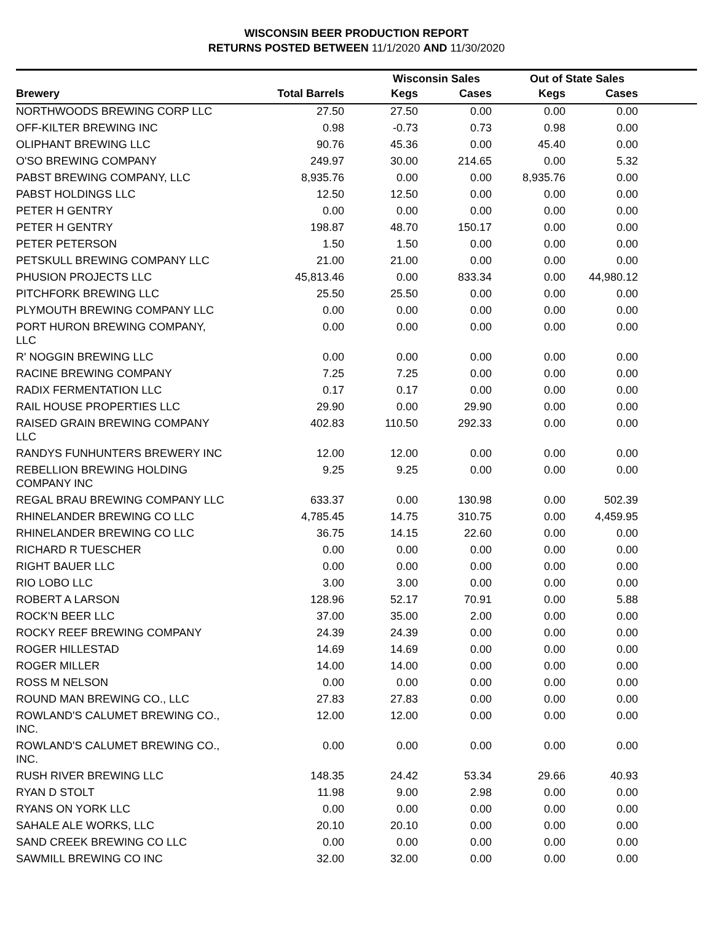WISCONSIN BEER PRODUCTION REPORT
RETURNS POSTED BETWEEN 11/1/2020 AND 11/30/2020
| | | Wisconsin Sales | | Out of State Sales | | |
| --- | --- | --- | --- | --- | --- | --- |
| Brewery | Total Barrels | Kegs | Cases | Kegs | Cases | |
| NORTHWOODS BREWING CORP LLC | 27.50 | 27.50 | 0.00 | 0.00 | 0.00 | |
| OFF-KILTER BREWING INC | 0.98 | -0.73 | 0.73 | 0.98 | 0.00 | |
| OLIPHANT BREWING LLC | 90.76 | 45.36 | 0.00 | 45.40 | 0.00 | |
| O'SO BREWING COMPANY | 249.97 | 30.00 | 214.65 | 0.00 | 5.32 | |
| PABST BREWING COMPANY, LLC | 8,935.76 | 0.00 | 0.00 | 8,935.76 | 0.00 | |
| PABST HOLDINGS LLC | 12.50 | 12.50 | 0.00 | 0.00 | 0.00 | |
| PETER H GENTRY | 0.00 | 0.00 | 0.00 | 0.00 | 0.00 | |
| PETER H GENTRY | 198.87 | 48.70 | 150.17 | 0.00 | 0.00 | |
| PETER PETERSON | 1.50 | 1.50 | 0.00 | 0.00 | 0.00 | |
| PETSKULL BREWING COMPANY LLC | 21.00 | 21.00 | 0.00 | 0.00 | 0.00 | |
| PHUSION PROJECTS LLC | 45,813.46 | 0.00 | 833.34 | 0.00 | 44,980.12 | |
| PITCHFORK BREWING LLC | 25.50 | 25.50 | 0.00 | 0.00 | 0.00 | |
| PLYMOUTH BREWING COMPANY LLC | 0.00 | 0.00 | 0.00 | 0.00 | 0.00 | |
| PORT HURON BREWING COMPANY, LLC | 0.00 | 0.00 | 0.00 | 0.00 | 0.00 | |
| R' NOGGIN BREWING LLC | 0.00 | 0.00 | 0.00 | 0.00 | 0.00 | |
| RACINE BREWING COMPANY | 7.25 | 7.25 | 0.00 | 0.00 | 0.00 | |
| RADIX FERMENTATION LLC | 0.17 | 0.17 | 0.00 | 0.00 | 0.00 | |
| RAIL HOUSE PROPERTIES LLC | 29.90 | 0.00 | 29.90 | 0.00 | 0.00 | |
| RAISED GRAIN BREWING COMPANY LLC | 402.83 | 110.50 | 292.33 | 0.00 | 0.00 | |
| RANDYS FUNHUNTERS BREWERY INC | 12.00 | 12.00 | 0.00 | 0.00 | 0.00 | |
| REBELLION BREWING HOLDING COMPANY INC | 9.25 | 9.25 | 0.00 | 0.00 | 0.00 | |
| REGAL BRAU BREWING COMPANY LLC | 633.37 | 0.00 | 130.98 | 0.00 | 502.39 | |
| RHINELANDER BREWING CO LLC | 4,785.45 | 14.75 | 310.75 | 0.00 | 4,459.95 | |
| RHINELANDER BREWING CO LLC | 36.75 | 14.15 | 22.60 | 0.00 | 0.00 | |
| RICHARD R TUESCHER | 0.00 | 0.00 | 0.00 | 0.00 | 0.00 | |
| RIGHT BAUER LLC | 0.00 | 0.00 | 0.00 | 0.00 | 0.00 | |
| RIO LOBO LLC | 3.00 | 3.00 | 0.00 | 0.00 | 0.00 | |
| ROBERT A LARSON | 128.96 | 52.17 | 70.91 | 0.00 | 5.88 | |
| ROCK'N BEER LLC | 37.00 | 35.00 | 2.00 | 0.00 | 0.00 | |
| ROCKY REEF BREWING COMPANY | 24.39 | 24.39 | 0.00 | 0.00 | 0.00 | |
| ROGER HILLESTAD | 14.69 | 14.69 | 0.00 | 0.00 | 0.00 | |
| ROGER MILLER | 14.00 | 14.00 | 0.00 | 0.00 | 0.00 | |
| ROSS M NELSON | 0.00 | 0.00 | 0.00 | 0.00 | 0.00 | |
| ROUND MAN BREWING CO., LLC | 27.83 | 27.83 | 0.00 | 0.00 | 0.00 | |
| ROWLAND'S CALUMET BREWING CO., INC. | 12.00 | 12.00 | 0.00 | 0.00 | 0.00 | |
| ROWLAND'S CALUMET BREWING CO., INC. | 0.00 | 0.00 | 0.00 | 0.00 | 0.00 | |
| RUSH RIVER BREWING LLC | 148.35 | 24.42 | 53.34 | 29.66 | 40.93 | |
| RYAN D STOLT | 11.98 | 9.00 | 2.98 | 0.00 | 0.00 | |
| RYANS ON YORK LLC | 0.00 | 0.00 | 0.00 | 0.00 | 0.00 | |
| SAHALE ALE WORKS, LLC | 20.10 | 20.10 | 0.00 | 0.00 | 0.00 | |
| SAND CREEK BREWING CO LLC | 0.00 | 0.00 | 0.00 | 0.00 | 0.00 | |
| SAWMILL BREWING CO INC | 32.00 | 32.00 | 0.00 | 0.00 | 0.00 | |